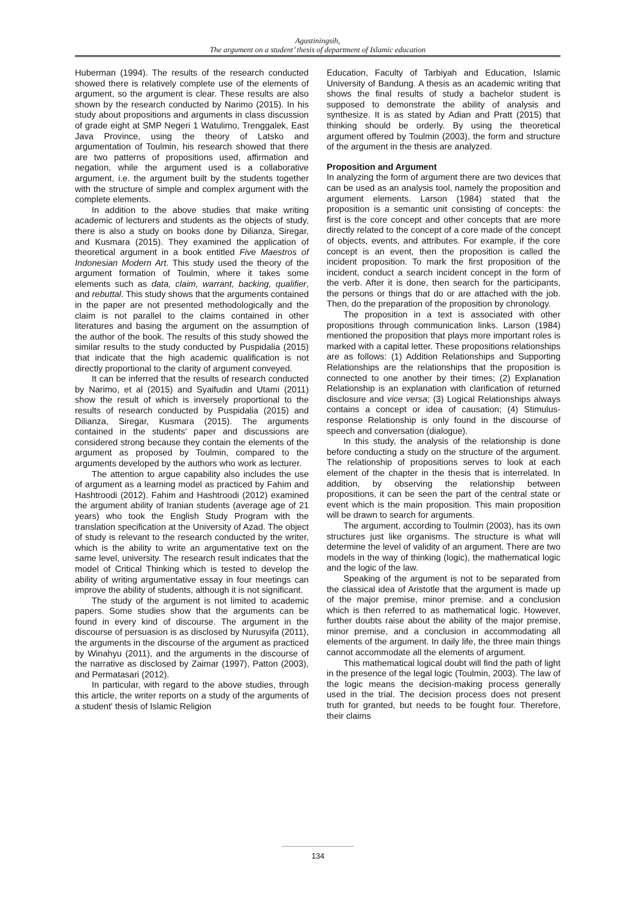Agustiningsih,
The argument on a student’ thesis of department of Islamic education
Huberman (1994). The results of the research conducted showed there is relatively complete use of the elements of argument, so the argument is clear. These results are also shown by the research conducted by Narimo (2015). In his study about propositions and arguments in class discussion of grade eight at SMP Negeri 1 Watulimo, Trenggalek, East Java Province, using the theory of Latsko and argumentation of Toulmin, his research showed that there are two patterns of propositions used, affirmation and negation, while the argument used is a collaborative argument, i.e. the argument built by the students together with the structure of simple and complex argument with the complete elements.
In addition to the above studies that make writing academic of lecturers and students as the objects of study, there is also a study on books done by Dilianza, Siregar, and Kusmara (2015). They examined the application of theoretical argument in a book entitled Five Maestros of Indonesian Modern Art. This study used the theory of the argument formation of Toulmin, where it takes some elements such as data, claim, warrant, backing, qualifier, and rebuttal. This study shows that the arguments contained in the paper are not presented methodologically and the claim is not parallel to the claims contained in other literatures and basing the argument on the assumption of the author of the book. The results of this study showed the similar results to the study conducted by Puspidalia (2015) that indicate that the high academic qualification is not directly proportional to the clarity of argument conveyed.
It can be inferred that the results of research conducted by Narimo, et al (2015) and Syaifudin and Utami (2011) show the result of which is inversely proportional to the results of research conducted by Puspidalia (2015) and Dilianza, Siregar, Kusmara (2015). The arguments contained in the students' paper and discussions are considered strong because they contain the elements of the argument as proposed by Toulmin, compared to the arguments developed by the authors who work as lecturer.
The attention to argue capability also includes the use of argument as a learning model as practiced by Fahim and Hashtroodi (2012). Fahim and Hashtroodi (2012) examined the argument ability of Iranian students (average age of 21 years) who took the English Study Program with the translation specification at the University of Azad. The object of study is relevant to the research conducted by the writer, which is the ability to write an argumentative text on the same level, university. The research result indicates that the model of Critical Thinking which is tested to develop the ability of writing argumentative essay in four meetings can improve the ability of students, although it is not significant.
The study of the argument is not limited to academic papers. Some studies show that the arguments can be found in every kind of discourse. The argument in the discourse of persuasion is as disclosed by Nurusyifa (2011), the arguments in the discourse of the argument as practiced by Winahyu (2011), and the arguments in the discourse of the narrative as disclosed by Zaimar (1997), Patton (2003), and Permatasari (2012).
In particular, with regard to the above studies, through this article, the writer reports on a study of the arguments of a student' thesis of Islamic Religion
Education, Faculty of Tarbiyah and Education, Islamic University of Bandung. A thesis as an academic writing that shows the final results of study a bachelor student is supposed to demonstrate the ability of analysis and synthesize. It is as stated by Adian and Pratt (2015) that thinking should be orderly. By using the theoretical argument offered by Toulmin (2003), the form and structure of the argument in the thesis are analyzed.
Proposition and Argument
In analyzing the form of argument there are two devices that can be used as an analysis tool, namely the proposition and argument elements. Larson (1984) stated that the proposition is a semantic unit consisting of concepts: the first is the core concept and other concepts that are more directly related to the concept of a core made of the concept of objects, events, and attributes. For example, if the core concept is an event, then the proposition is called the incident proposition. To mark the first proposition of the incident, conduct a search incident concept in the form of the verb. After it is done, then search for the participants, the persons or things that do or are attached with the job. Then, do the preparation of the proposition by chronology.
The proposition in a text is associated with other propositions through communication links. Larson (1984) mentioned the proposition that plays more important roles is marked with a capital letter. These propositions relationships are as follows: (1) Addition Relationships and Supporting Relationships are the relationships that the proposition is connected to one another by their times; (2) Explanation Relationship is an explanation with clarification of returned disclosure and vice versa; (3) Logical Relationships always contains a concept or idea of causation; (4) Stimulus-response Relationship is only found in the discourse of speech and conversation (dialogue).
In this study, the analysis of the relationship is done before conducting a study on the structure of the argument. The relationship of propositions serves to look at each element of the chapter in the thesis that is interrelated. In addition, by observing the relationship between propositions, it can be seen the part of the central state or event which is the main proposition. This main proposition will be drawn to search for arguments.
The argument, according to Toulmin (2003), has its own structures just like organisms. The structure is what will determine the level of validity of an argument. There are two models in the way of thinking (logic), the mathematical logic and the logic of the law.
Speaking of the argument is not to be separated from the classical idea of Aristotle that the argument is made up of the major premise, minor premise. and a conclusion which is then referred to as mathematical logic. However, further doubts raise about the ability of the major premise, minor premise, and a conclusion in accommodating all elements of the argument. In daily life, the three main things cannot accommodate all the elements of argument.
This mathematical logical doubt will find the path of light in the presence of the legal logic (Toulmin, 2003). The law of the logic means the decision-making process generally used in the trial. The decision process does not present truth for granted, but needs to be fought four. Therefore, their claims
134